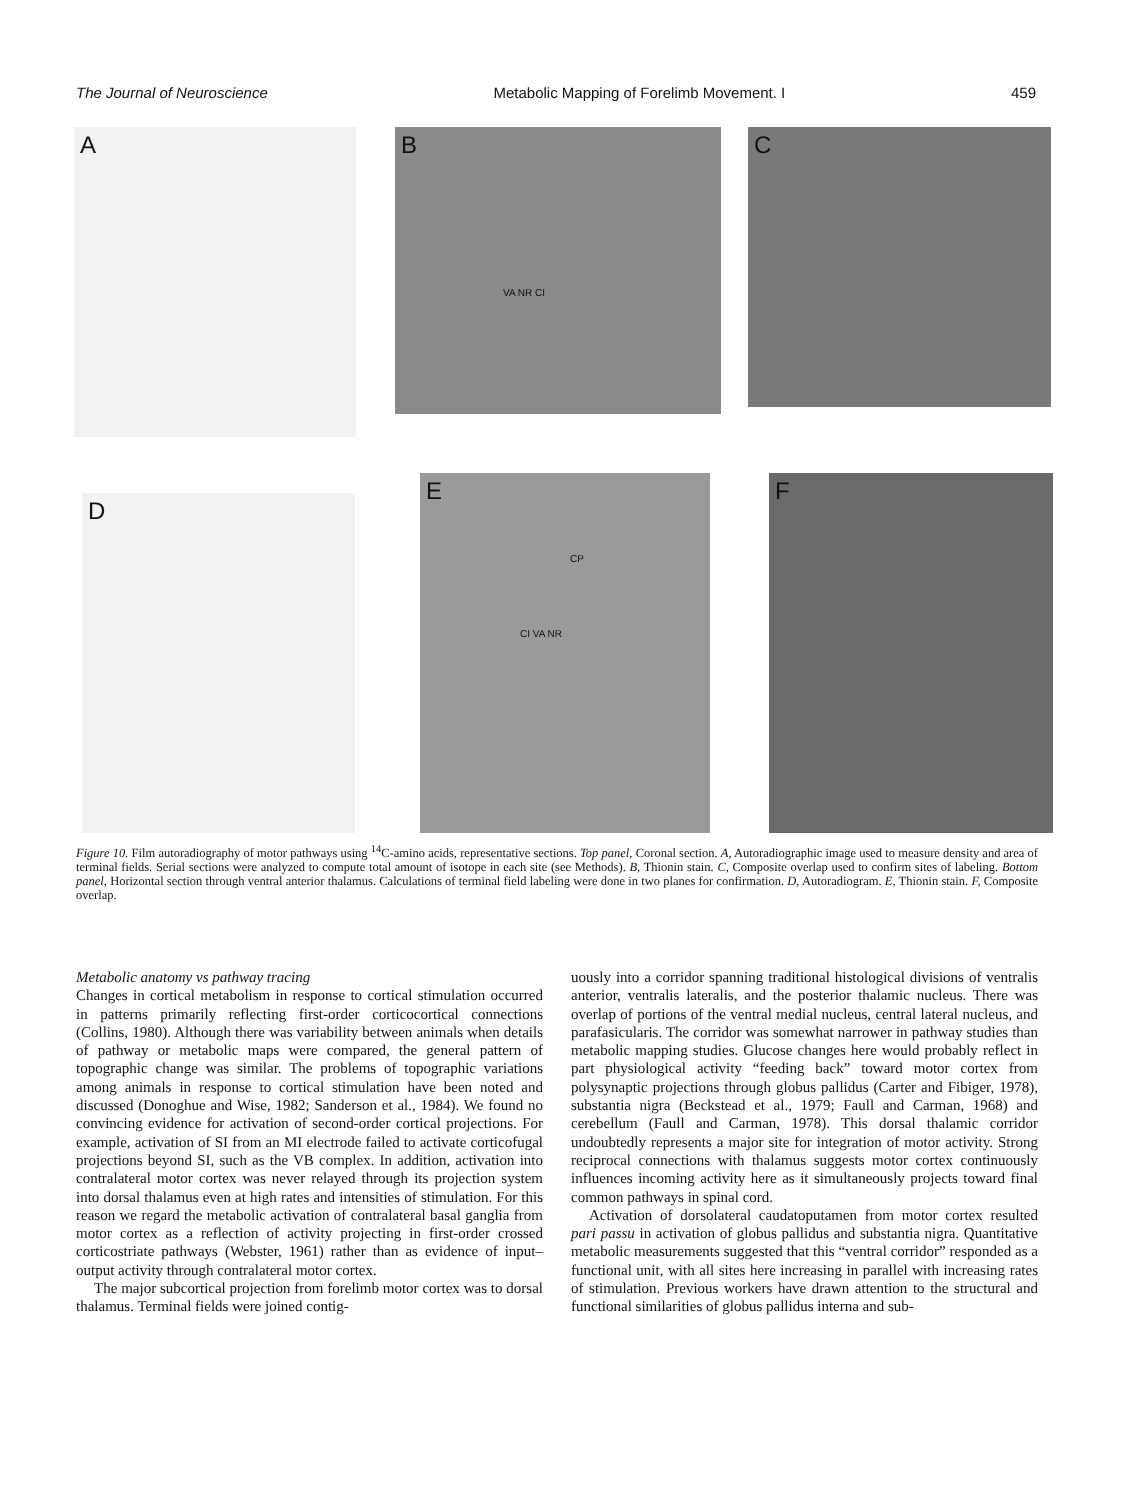The Journal of Neuroscience Metabolic Mapping of Forelimb Movement. I 459
A
B
VA NR CI
C
D
E
CP
CI VA NR
F
Figure 10. Film autoradiography of motor pathways using <sup>14</sup>C-amino acids, representative sections. Top panel, Coronal section. A, Autoradiographic image used to measure density and area of terminal fields. Serial sections were analyzed to compute total amount of isotope in each site (see Methods). B, Thionin stain. C, Composite overlap used to confirm sites of labeling. Bottom panel, Horizontal section through ventral anterior thalamus. Calculations of terminal field labeling were done in two planes for confirmation. D, Autoradiogram. E, Thionin stain. F, Composite overlap.
Metabolic anatomy vs pathway tracing
Changes in cortical metabolism in response to cortical stimulation occurred in patterns primarily reflecting first-order corticocortical connections (Collins, 1980). Although there was variability between animals when details of pathway or metabolic maps were compared, the general pattern of topographic change was similar. The problems of topographic variations among animals in response to cortical stimulation have been noted and discussed (Donoghue and Wise, 1982; Sanderson et al., 1984). We found no convincing evidence for activation of second-order cortical projections. For example, activation of SI from an MI electrode failed to activate corticofugal projections beyond SI, such as the VB complex. In addition, activation into contralateral motor cortex was never relayed through its projection system into dorsal thalamus even at high rates and intensities of stimulation. For this reason we regard the metabolic activation of contralateral basal ganglia from motor cortex as a reflection of activity projecting in first-order crossed corticostriate pathways (Webster, 1961) rather than as evidence of input–output activity through contralateral motor cortex.
The major subcortical projection from forelimb motor cortex was to dorsal thalamus. Terminal fields were joined contig-
uously into a corridor spanning traditional histological divisions of ventralis anterior, ventralis lateralis, and the posterior thalamic nucleus. There was overlap of portions of the ventral medial nucleus, central lateral nucleus, and parafasicularis. The corridor was somewhat narrower in pathway studies than metabolic mapping studies. Glucose changes here would probably reflect in part physiological activity “feeding back” toward motor cortex from polysynaptic projections through globus pallidus (Carter and Fibiger, 1978), substantia nigra (Beckstead et al., 1979; Faull and Carman, 1968) and cerebellum (Faull and Carman, 1978). This dorsal thalamic corridor undoubtedly represents a major site for integration of motor activity. Strong reciprocal connections with thalamus suggests motor cortex continuously influences incoming activity here as it simultaneously projects toward final common pathways in spinal cord.
Activation of dorsolateral caudatoputamen from motor cortex resulted pari passu in activation of globus pallidus and substantia nigra. Quantitative metabolic measurements suggested that this “ventral corridor” responded as a functional unit, with all sites here increasing in parallel with increasing rates of stimulation. Previous workers have drawn attention to the structural and functional similarities of globus pallidus interna and sub-